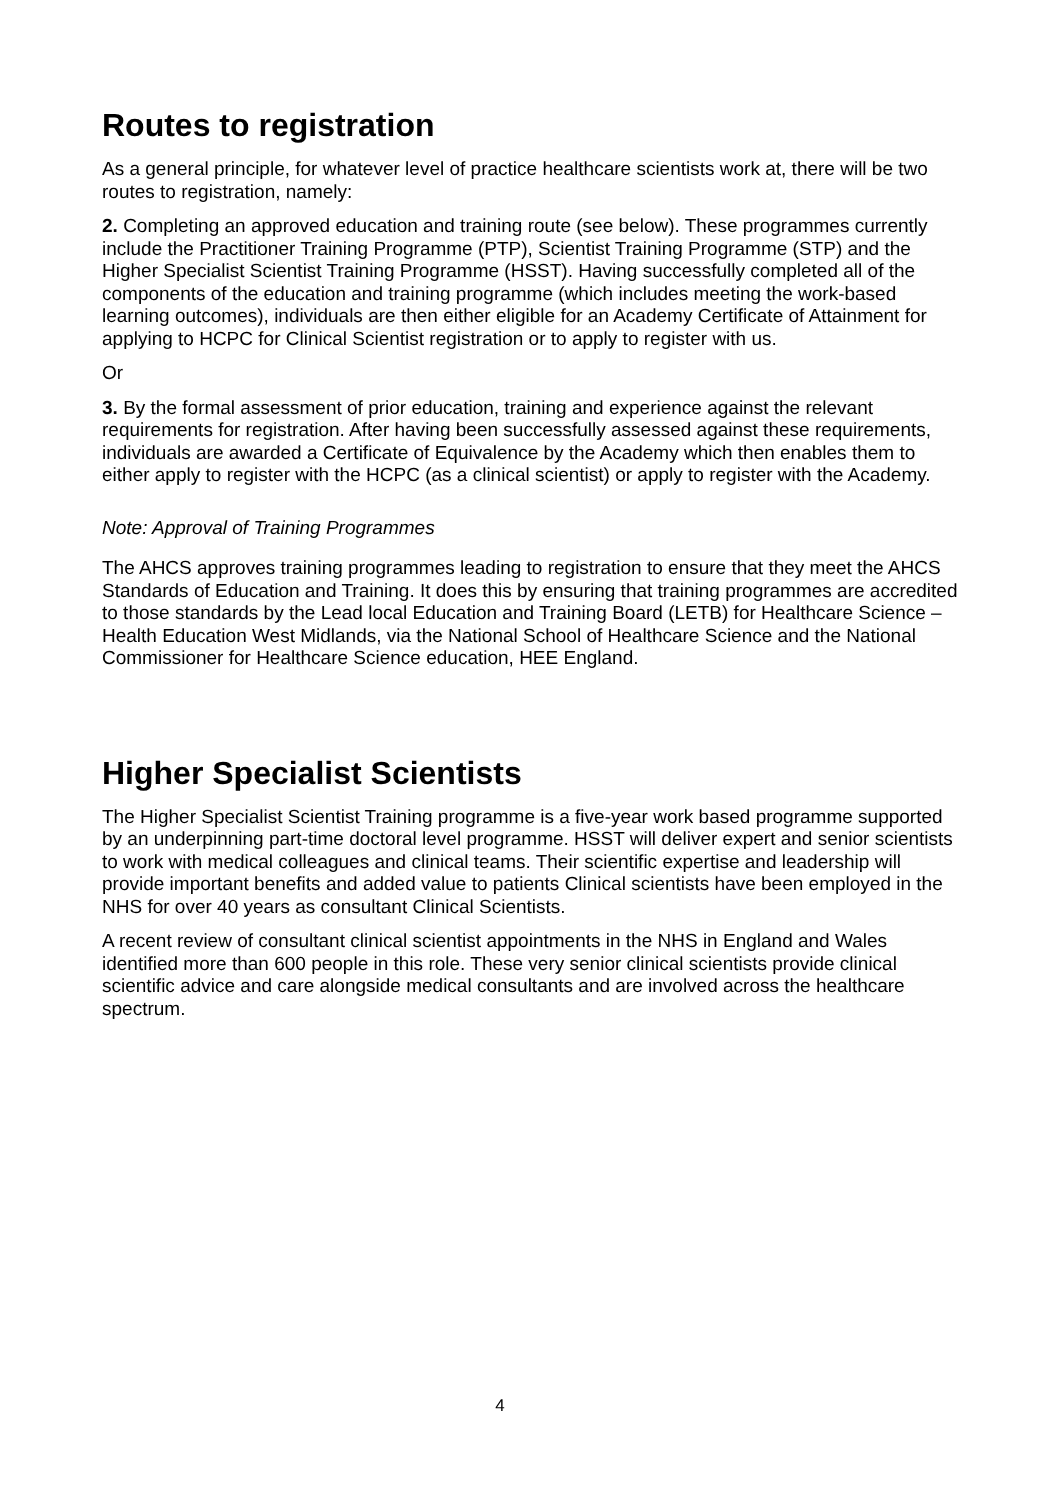Routes to registration
As a general principle, for whatever level of practice healthcare scientists work at, there will be two routes to registration, namely:
2. Completing an approved education and training route (see below). These programmes currently include the Practitioner Training Programme (PTP), Scientist Training Programme (STP) and the Higher Specialist Scientist Training Programme (HSST). Having successfully completed all of the components of the education and training programme (which includes meeting the work-based learning outcomes), individuals are then either eligible for an Academy Certificate of Attainment for applying to HCPC for Clinical Scientist registration or to apply to register with us.
Or
3. By the formal assessment of prior education, training and experience against the relevant requirements for registration. After having been successfully assessed against these requirements, individuals are awarded a Certificate of Equivalence by the Academy which then enables them to either apply to register with the HCPC (as a clinical scientist) or apply to register with the Academy.
Note: Approval of Training Programmes
The AHCS approves training programmes leading to registration to ensure that they meet the AHCS Standards of Education and Training. It does this by ensuring that training programmes are accredited to those standards by the Lead local Education and Training Board (LETB) for Healthcare Science – Health Education West Midlands, via the National School of Healthcare Science and the National Commissioner for Healthcare Science education, HEE England.
Higher Specialist Scientists
The Higher Specialist Scientist Training programme is a five-year work based programme supported by an underpinning part-time doctoral level programme. HSST will deliver expert and senior scientists to work with medical colleagues and clinical teams. Their scientific expertise and leadership will provide important benefits and added value to patients Clinical scientists have been employed in the NHS for over 40 years as consultant Clinical Scientists.
A recent review of consultant clinical scientist appointments in the NHS in England and Wales identified more than 600 people in this role. These very senior clinical scientists provide clinical scientific advice and care alongside medical consultants and are involved across the healthcare spectrum.
4